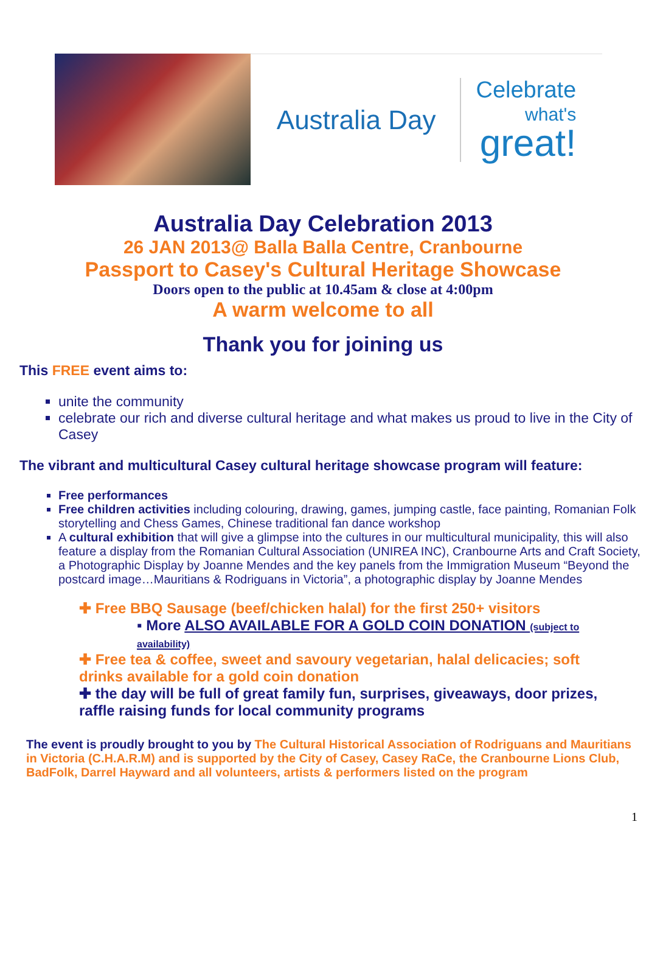Australia Day
Celebrate
what's
great!
Australia Day Celebration 2013
26 JAN 2013@ Balla Balla Centre, Cranbourne
Passport to Casey's Cultural Heritage Showcase
Doors open to the public at 10.45am & close at 4:00pm
A warm welcome to all
Thank you for joining us
This FREE event aims to:
unite the community
celebrate our rich and diverse cultural heritage and what makes us proud to live in the City of Casey
The vibrant and multicultural Casey cultural heritage showcase program will feature:
Free performances
Free children activities including colouring, drawing, games, jumping castle, face painting, Romanian Folk storytelling and Chess Games, Chinese traditional fan dance workshop
A cultural exhibition that will give a glimpse into the cultures in our multicultural municipality, this will also feature a display from the Romanian Cultural Association (UNIREA INC), Cranbourne Arts and Craft Society, a Photographic Display by Joanne Mendes and the key panels from the Immigration Museum “Beyond the postcard image…Mauritians & Rodriguans in Victoria”, a photographic display by Joanne Mendes
✚ Free BBQ Sausage (beef/chicken halal) for the first 250+ visitors
▪ More ALSO AVAILABLE FOR A GOLD COIN DONATION (subject to availability)
✚ Free tea & coffee, sweet and savoury vegetarian, halal delicacies; soft drinks available for a gold coin donation
✚ the day will be full of great family fun, surprises, giveaways, door prizes, raffle raising funds for local community programs
The event is proudly brought to you by The Cultural Historical Association of Rodriguans and Mauritians in Victoria (C.H.A.R.M) and is supported by the City of Casey, Casey RaCe, the Cranbourne Lions Club, BadFolk, Darrel Hayward and all volunteers, artists & performers listed on the program
1